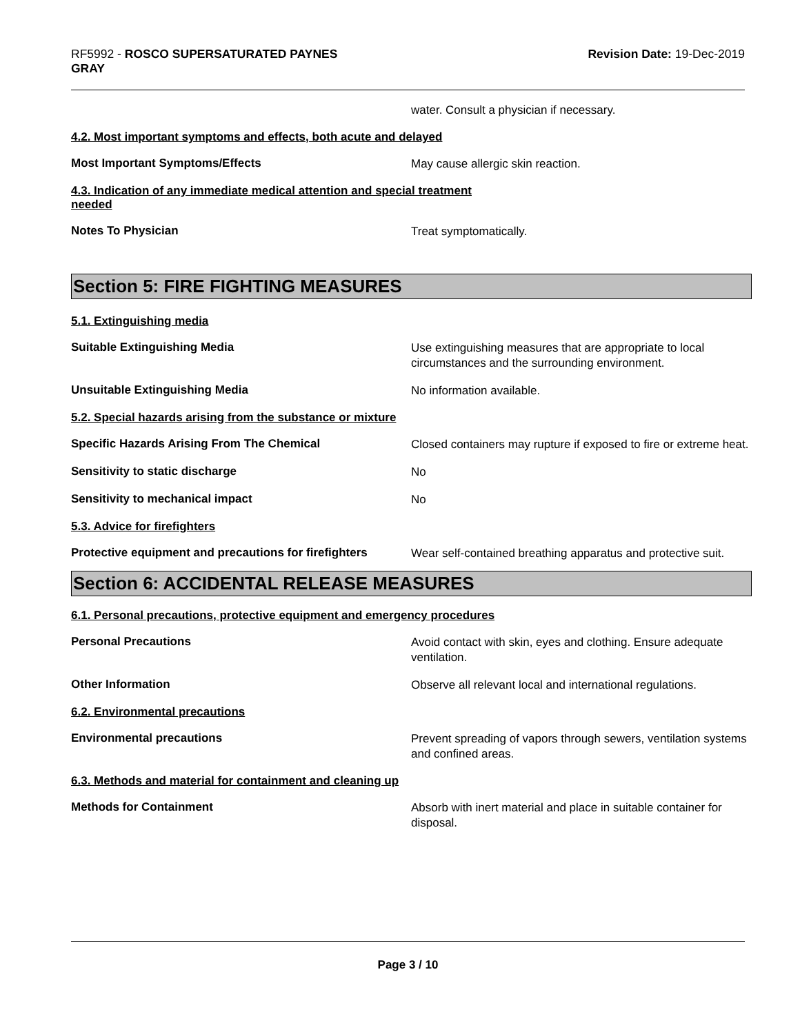RF5992 - ROSCO SUPERSATURATED PAYNES
GRAY
Revision Date: 19-Dec-2019
water. Consult a physician if necessary.
4.2. Most important symptoms and effects, both acute and delayed
Most Important Symptoms/Effects
May cause allergic skin reaction.
4.3. Indication of any immediate medical attention and special treatment
needed
Notes To Physician
Treat symptomatically.
Section 5: FIRE FIGHTING MEASURES
5.1. Extinguishing media
Suitable Extinguishing Media
Use extinguishing measures that are appropriate to local circumstances and the surrounding environment.
Unsuitable Extinguishing Media
No information available.
5.2. Special hazards arising from the substance or mixture
Specific Hazards Arising From The Chemical
Closed containers may rupture if exposed to fire or extreme heat.
Sensitivity to static discharge
No
Sensitivity to mechanical impact
No
5.3. Advice for firefighters
Protective equipment and precautions for firefighters
Wear self-contained breathing apparatus and protective suit.
Section 6: ACCIDENTAL RELEASE MEASURES
6.1. Personal precautions, protective equipment and emergency procedures
Personal Precautions
Avoid contact with skin, eyes and clothing. Ensure adequate ventilation.
Other Information
Observe all relevant local and international regulations.
6.2. Environmental precautions
Environmental precautions
Prevent spreading of vapors through sewers, ventilation systems and confined areas.
6.3. Methods and material for containment and cleaning up
Methods for Containment
Absorb with inert material and place in suitable container for disposal.
Page 3 / 10